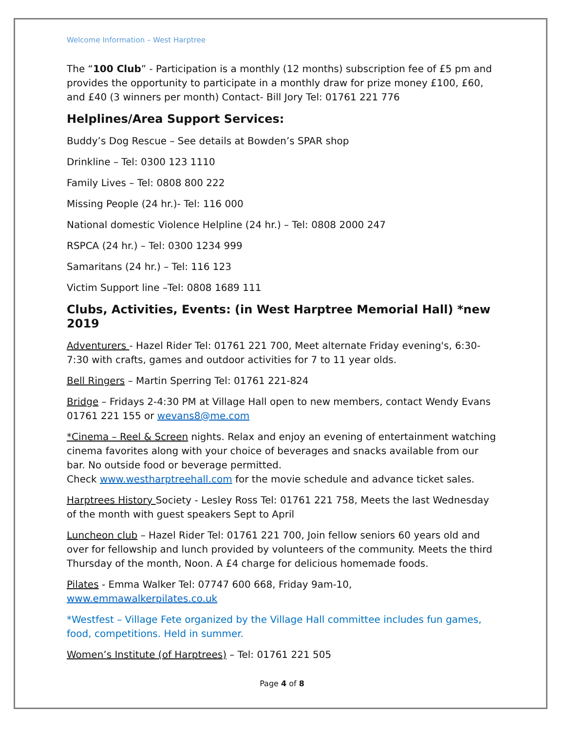Welcome Information – West Harptree
The “100 Club” - Participation is a monthly (12 months) subscription fee of £5 pm and provides the opportunity to participate in a monthly draw for prize money £100, £60, and £40 (3 winners per month) Contact- Bill Jory Tel: 01761 221 776
Helplines/Area Support Services:
Buddy’s Dog Rescue – See details at Bowden’s SPAR shop
Drinkline – Tel: 0300 123 1110
Family Lives – Tel: 0808 800 222
Missing People (24 hr.)- Tel: 116 000
National domestic Violence Helpline (24 hr.) – Tel: 0808 2000 247
RSPCA (24 hr.) – Tel: 0300 1234 999
Samaritans (24 hr.) – Tel: 116 123
Victim Support line –Tel: 0808 1689 111
Clubs, Activities, Events: (in West Harptree Memorial Hall) *new 2019
Adventurers - Hazel Rider Tel: 01761 221 700, Meet alternate Friday evening's, 6:30-7:30 with crafts, games and outdoor activities for 7 to 11 year olds.
Bell Ringers – Martin Sperring Tel: 01761 221-824
Bridge – Fridays 2-4:30 PM at Village Hall open to new members, contact Wendy Evans 01761 221 155 or wevans8@me.com
*Cinema – Reel & Screen nights. Relax and enjoy an evening of entertainment watching cinema favorites along with your choice of beverages and snacks available from our bar. No outside food or beverage permitted.
Check www.westharptreehall.com for the movie schedule and advance ticket sales.
Harptrees History Society - Lesley Ross Tel: 01761 221 758, Meets the last Wednesday of the month with guest speakers Sept to April
Luncheon club – Hazel Rider Tel: 01761 221 700, Join fellow seniors 60 years old and over for fellowship and lunch provided by volunteers of the community. Meets the third Thursday of the month, Noon. A £4 charge for delicious homemade foods.
Pilates - Emma Walker Tel: 07747 600 668, Friday 9am-10, www.emmawalkerpilates.co.uk
*Westfest – Village Fete organized by the Village Hall committee includes fun games, food, competitions. Held in summer.
Women’s Institute (of Harptrees) – Tel: 01761 221 505
Page 4 of 8